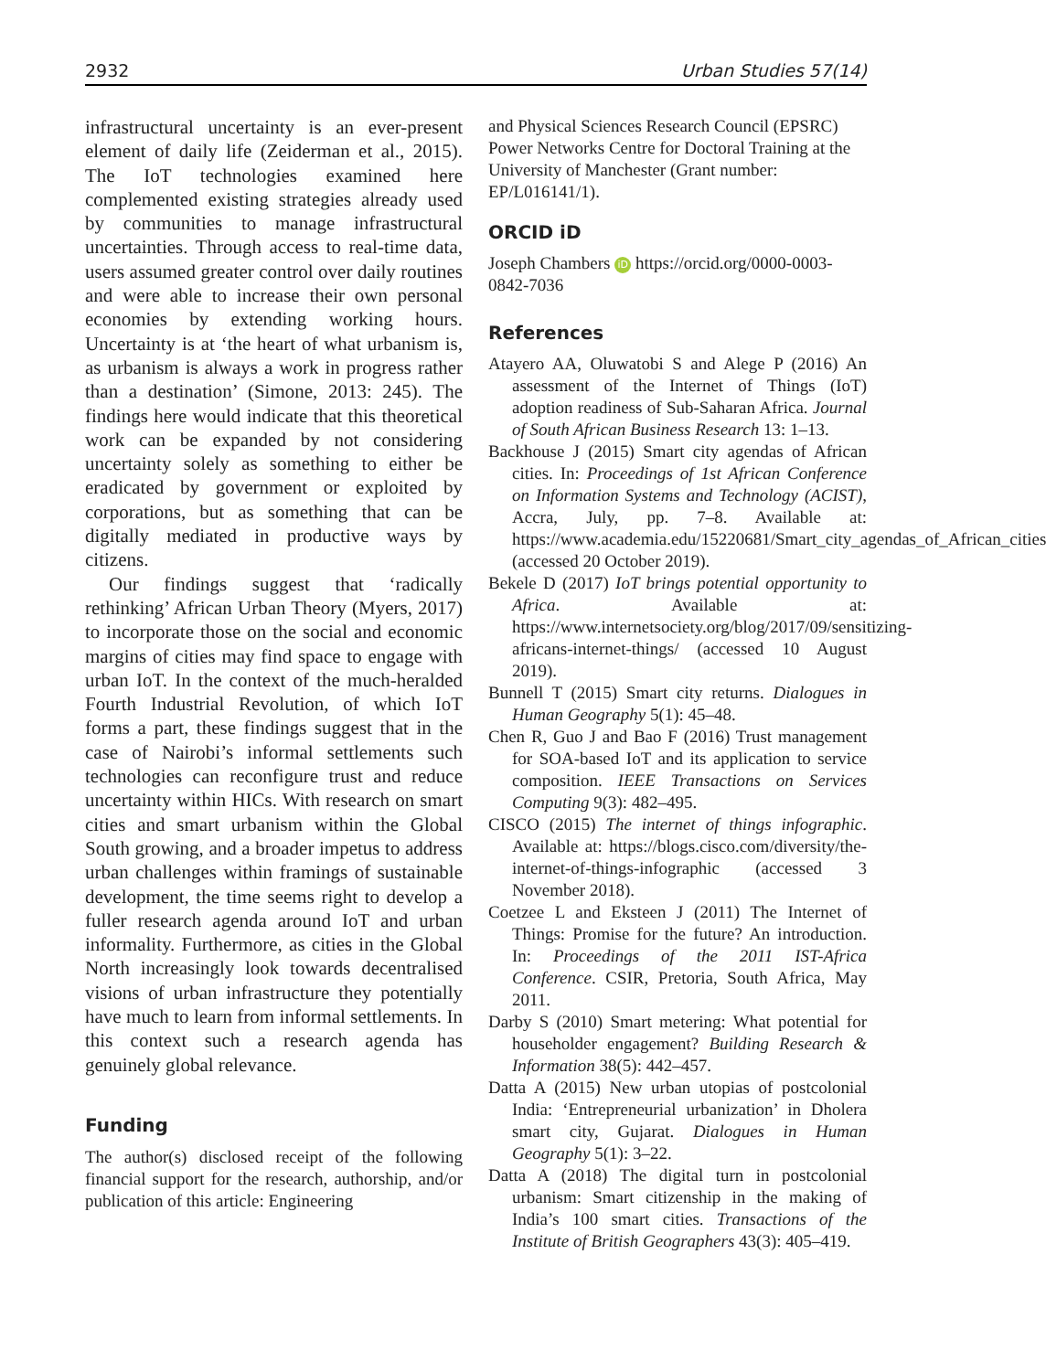2932 Urban Studies 57(14)
infrastructural uncertainty is an ever-present element of daily life (Zeiderman et al., 2015). The IoT technologies examined here complemented existing strategies already used by communities to manage infrastructural uncertainties. Through access to real-time data, users assumed greater control over daily routines and were able to increase their own personal economies by extending working hours. Uncertainty is at ‘the heart of what urbanism is, as urbanism is always a work in progress rather than a destination’ (Simone, 2013: 245). The findings here would indicate that this theoretical work can be expanded by not considering uncertainty solely as something to either be eradicated by government or exploited by corporations, but as something that can be digitally mediated in productive ways by citizens.
Our findings suggest that ‘radically rethinking’ African Urban Theory (Myers, 2017) to incorporate those on the social and economic margins of cities may find space to engage with urban IoT. In the context of the much-heralded Fourth Industrial Revolution, of which IoT forms a part, these findings suggest that in the case of Nairobi’s informal settlements such technologies can reconfigure trust and reduce uncertainty within HICs. With research on smart cities and smart urbanism within the Global South growing, and a broader impetus to address urban challenges within framings of sustainable development, the time seems right to develop a fuller research agenda around IoT and urban informality. Furthermore, as cities in the Global North increasingly look towards decentralised visions of urban infrastructure they potentially have much to learn from informal settlements. In this context such a research agenda has genuinely global relevance.
Funding
The author(s) disclosed receipt of the following financial support for the research, authorship, and/or publication of this article: Engineering
and Physical Sciences Research Council (EPSRC) Power Networks Centre for Doctoral Training at the University of Manchester (Grant number: EP/L016141/1).
ORCID iD
Joseph Chambers iD https://orcid.org/0000-0003-0842-7036
References
Atayero AA, Oluwatobi S and Alege P (2016) An assessment of the Internet of Things (IoT) adoption readiness of Sub-Saharan Africa. Journal of South African Business Research 13: 1–13.
Backhouse J (2015) Smart city agendas of African cities. In: Proceedings of 1st African Conference on Information Systems and Technology (ACIST), Accra, July, pp. 7–8. Available at: https://www.academia.edu/15220681/Smart_city_agendas_of_African_cities (accessed 20 October 2019).
Bekele D (2017) IoT brings potential opportunity to Africa. Available at: https://www.internetsociety.org/blog/2017/09/sensitizing-africans-internet-things/ (accessed 10 August 2019).
Bunnell T (2015) Smart city returns. Dialogues in Human Geography 5(1): 45–48.
Chen R, Guo J and Bao F (2016) Trust management for SOA-based IoT and its application to service composition. IEEE Transactions on Services Computing 9(3): 482–495.
CISCO (2015) The internet of things infographic. Available at: https://blogs.cisco.com/diversity/the-internet-of-things-infographic (accessed 3 November 2018).
Coetzee L and Eksteen J (2011) The Internet of Things: Promise for the future? An introduction. In: Proceedings of the 2011 IST-Africa Conference. CSIR, Pretoria, South Africa, May 2011.
Darby S (2010) Smart metering: What potential for householder engagement? Building Research & Information 38(5): 442–457.
Datta A (2015) New urban utopias of postcolonial India: ‘Entrepreneurial urbanization’ in Dholera smart city, Gujarat. Dialogues in Human Geography 5(1): 3–22.
Datta A (2018) The digital turn in postcolonial urbanism: Smart citizenship in the making of India’s 100 smart cities. Transactions of the Institute of British Geographers 43(3): 405–419.